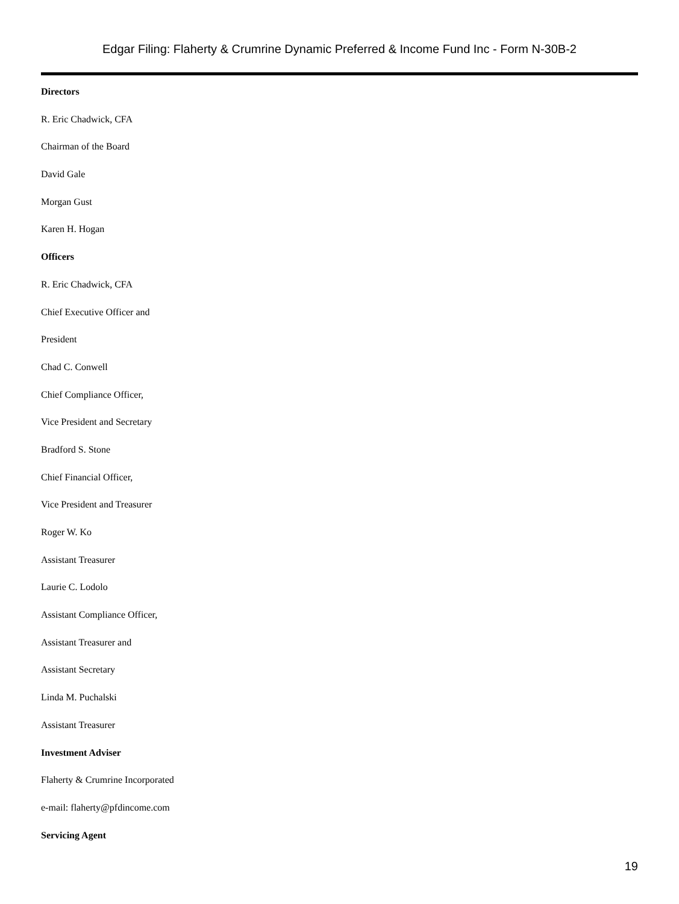Edgar Filing: Flaherty & Crumrine Dynamic Preferred & Income Fund Inc - Form N-30B-2
Directors
R. Eric Chadwick, CFA
Chairman of the Board
David Gale
Morgan Gust
Karen H. Hogan
Officers
R. Eric Chadwick, CFA
Chief Executive Officer and
President
Chad C. Conwell
Chief Compliance Officer,
Vice President and Secretary
Bradford S. Stone
Chief Financial Officer,
Vice President and Treasurer
Roger W. Ko
Assistant Treasurer
Laurie C. Lodolo
Assistant Compliance Officer,
Assistant Treasurer and
Assistant Secretary
Linda M. Puchalski
Assistant Treasurer
Investment Adviser
Flaherty & Crumrine Incorporated
e-mail: flaherty@pfdincome.com
Servicing Agent
19